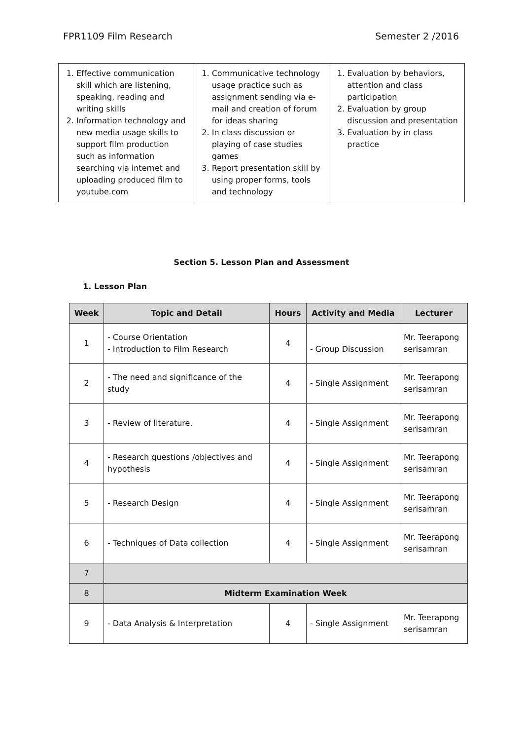FPR1109 Film Research Semester 2 /2016
| 1. Effective communication skill which are listening, speaking, reading and writing skills 2. Information technology and new media usage skills to support film production such as information searching via internet and uploading produced film to youtube.com | 1. Communicative technology usage practice such as assignment sending via e-mail and creation of forum for ideas sharing 2. In class discussion or playing of case studies games 3. Report presentation skill by using proper forms, tools and technology | 1. Evaluation by behaviors, attention and class participation 2. Evaluation by group discussion and presentation 3. Evaluation by in class practice |
Section 5. Lesson Plan and Assessment
1. Lesson Plan
| Week | Topic and Detail | Hours | Activity and Media | Lecturer |
| --- | --- | --- | --- | --- |
| 1 | - Course Orientation - Introduction to Film Research | 4 | - Group Discussion | Mr. Teerapong serisamran |
| 2 | - The need and significance of the study | 4 | - Single Assignment | Mr. Teerapong serisamran |
| 3 | - Review of literature. | 4 | - Single Assignment | Mr. Teerapong serisamran |
| 4 | - Research questions /objectives and hypothesis | 4 | - Single Assignment | Mr. Teerapong serisamran |
| 5 | - Research Design | 4 | - Single Assignment | Mr. Teerapong serisamran |
| 6 | - Techniques of Data collection | 4 | - Single Assignment | Mr. Teerapong serisamran |
| 7 | | | | |
| 8 | Midterm Examination Week | | | |
| 9 | - Data Analysis & Interpretation | 4 | - Single Assignment | Mr. Teerapong serisamran |